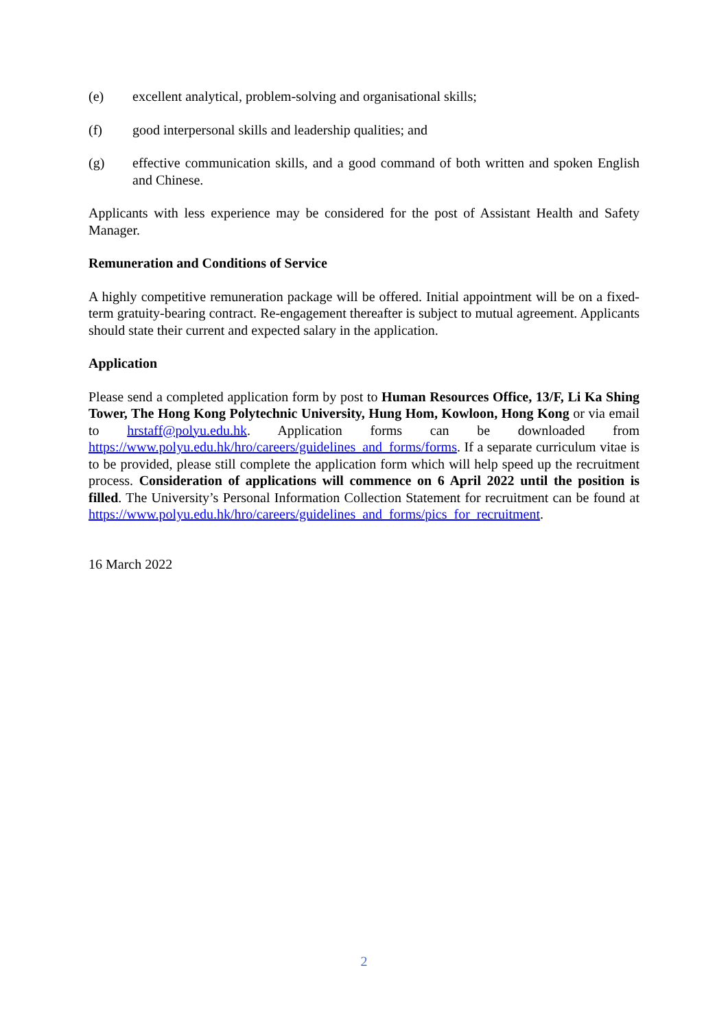(e) excellent analytical, problem-solving and organisational skills;
(f) good interpersonal skills and leadership qualities; and
(g) effective communication skills, and a good command of both written and spoken English and Chinese.
Applicants with less experience may be considered for the post of Assistant Health and Safety Manager.
Remuneration and Conditions of Service
A highly competitive remuneration package will be offered. Initial appointment will be on a fixed-term gratuity-bearing contract. Re-engagement thereafter is subject to mutual agreement. Applicants should state their current and expected salary in the application.
Application
Please send a completed application form by post to Human Resources Office, 13/F, Li Ka Shing Tower, The Hong Kong Polytechnic University, Hung Hom, Kowloon, Hong Kong or via email to hrstaff@polyu.edu.hk. Application forms can be downloaded from https://www.polyu.edu.hk/hro/careers/guidelines_and_forms/forms. If a separate curriculum vitae is to be provided, please still complete the application form which will help speed up the recruitment process. Consideration of applications will commence on 6 April 2022 until the position is filled. The University’s Personal Information Collection Statement for recruitment can be found at https://www.polyu.edu.hk/hro/careers/guidelines_and_forms/pics_for_recruitment.
16 March 2022
2